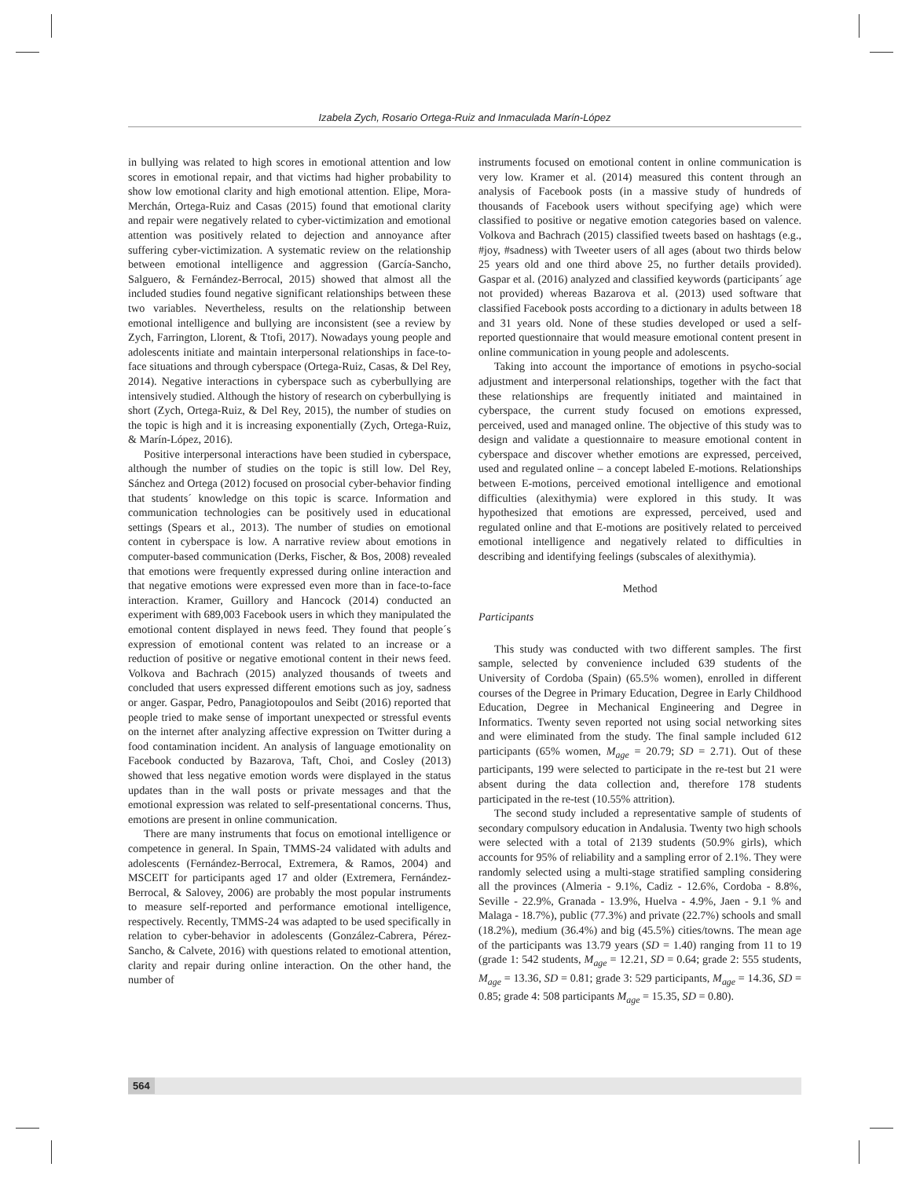Izabela Zych, Rosario Ortega-Ruiz and Inmaculada Marín-López
in bullying was related to high scores in emotional attention and low scores in emotional repair, and that victims had higher probability to show low emotional clarity and high emotional attention. Elipe, Mora-Merchán, Ortega-Ruiz and Casas (2015) found that emotional clarity and repair were negatively related to cyber-victimization and emotional attention was positively related to dejection and annoyance after suffering cyber-victimization. A systematic review on the relationship between emotional intelligence and aggression (García-Sancho, Salguero, & Fernández-Berrocal, 2015) showed that almost all the included studies found negative significant relationships between these two variables. Nevertheless, results on the relationship between emotional intelligence and bullying are inconsistent (see a review by Zych, Farrington, Llorent, & Ttofi, 2017). Nowadays young people and adolescents initiate and maintain interpersonal relationships in face-to-face situations and through cyberspace (Ortega-Ruiz, Casas, & Del Rey, 2014). Negative interactions in cyberspace such as cyberbullying are intensively studied. Although the history of research on cyberbullying is short (Zych, Ortega-Ruiz, & Del Rey, 2015), the number of studies on the topic is high and it is increasing exponentially (Zych, Ortega-Ruiz, & Marín-López, 2016).
Positive interpersonal interactions have been studied in cyberspace, although the number of studies on the topic is still low. Del Rey, Sánchez and Ortega (2012) focused on prosocial cyber-behavior finding that students´ knowledge on this topic is scarce. Information and communication technologies can be positively used in educational settings (Spears et al., 2013). The number of studies on emotional content in cyberspace is low. A narrative review about emotions in computer-based communication (Derks, Fischer, & Bos, 2008) revealed that emotions were frequently expressed during online interaction and that negative emotions were expressed even more than in face-to-face interaction. Kramer, Guillory and Hancock (2014) conducted an experiment with 689,003 Facebook users in which they manipulated the emotional content displayed in news feed. They found that people´s expression of emotional content was related to an increase or a reduction of positive or negative emotional content in their news feed. Volkova and Bachrach (2015) analyzed thousands of tweets and concluded that users expressed different emotions such as joy, sadness or anger. Gaspar, Pedro, Panagiotopoulos and Seibt (2016) reported that people tried to make sense of important unexpected or stressful events on the internet after analyzing affective expression on Twitter during a food contamination incident. An analysis of language emotionality on Facebook conducted by Bazarova, Taft, Choi, and Cosley (2013) showed that less negative emotion words were displayed in the status updates than in the wall posts or private messages and that the emotional expression was related to self-presentational concerns. Thus, emotions are present in online communication.
There are many instruments that focus on emotional intelligence or competence in general. In Spain, TMMS-24 validated with adults and adolescents (Fernández-Berrocal, Extremera, & Ramos, 2004) and MSCEIT for participants aged 17 and older (Extremera, Fernández-Berrocal, & Salovey, 2006) are probably the most popular instruments to measure self-reported and performance emotional intelligence, respectively. Recently, TMMS-24 was adapted to be used specifically in relation to cyber-behavior in adolescents (González-Cabrera, Pérez-Sancho, & Calvete, 2016) with questions related to emotional attention, clarity and repair during online interaction. On the other hand, the number of
instruments focused on emotional content in online communication is very low. Kramer et al. (2014) measured this content through an analysis of Facebook posts (in a massive study of hundreds of thousands of Facebook users without specifying age) which were classified to positive or negative emotion categories based on valence. Volkova and Bachrach (2015) classified tweets based on hashtags (e.g., #joy, #sadness) with Tweeter users of all ages (about two thirds below 25 years old and one third above 25, no further details provided). Gaspar et al. (2016) analyzed and classified keywords (participants´ age not provided) whereas Bazarova et al. (2013) used software that classified Facebook posts according to a dictionary in adults between 18 and 31 years old. None of these studies developed or used a self-reported questionnaire that would measure emotional content present in online communication in young people and adolescents.
Taking into account the importance of emotions in psycho-social adjustment and interpersonal relationships, together with the fact that these relationships are frequently initiated and maintained in cyberspace, the current study focused on emotions expressed, perceived, used and managed online. The objective of this study was to design and validate a questionnaire to measure emotional content in cyberspace and discover whether emotions are expressed, perceived, used and regulated online – a concept labeled E-motions. Relationships between E-motions, perceived emotional intelligence and emotional difficulties (alexithymia) were explored in this study. It was hypothesized that emotions are expressed, perceived, used and regulated online and that E-motions are positively related to perceived emotional intelligence and negatively related to difficulties in describing and identifying feelings (subscales of alexithymia).
Method
Participants
This study was conducted with two different samples. The first sample, selected by convenience included 639 students of the University of Cordoba (Spain) (65.5% women), enrolled in different courses of the Degree in Primary Education, Degree in Early Childhood Education, Degree in Mechanical Engineering and Degree in Informatics. Twenty seven reported not using social networking sites and were eliminated from the study. The final sample included 612 participants (65% women, M<sub>age</sub> = 20.79; SD = 2.71). Out of these participants, 199 were selected to participate in the re-test but 21 were absent during the data collection and, therefore 178 students participated in the re-test (10.55% attrition).
The second study included a representative sample of students of secondary compulsory education in Andalusia. Twenty two high schools were selected with a total of 2139 students (50.9% girls), which accounts for 95% of reliability and a sampling error of 2.1%. They were randomly selected using a multi-stage stratified sampling considering all the provinces (Almeria - 9.1%, Cadiz - 12.6%, Cordoba - 8.8%, Seville - 22.9%, Granada - 13.9%, Huelva - 4.9%, Jaen - 9.1 % and Malaga - 18.7%), public (77.3%) and private (22.7%) schools and small (18.2%), medium (36.4%) and big (45.5%) cities/towns. The mean age of the participants was 13.79 years (SD = 1.40) ranging from 11 to 19 (grade 1: 542 students, M<sub>age</sub> = 12.21, SD = 0.64; grade 2: 555 students, M<sub>age</sub> = 13.36, SD = 0.81; grade 3: 529 participants, M<sub>age</sub> = 14.36, SD = 0.85; grade 4: 508 participants M<sub>age</sub> = 15.35, SD = 0.80).
564